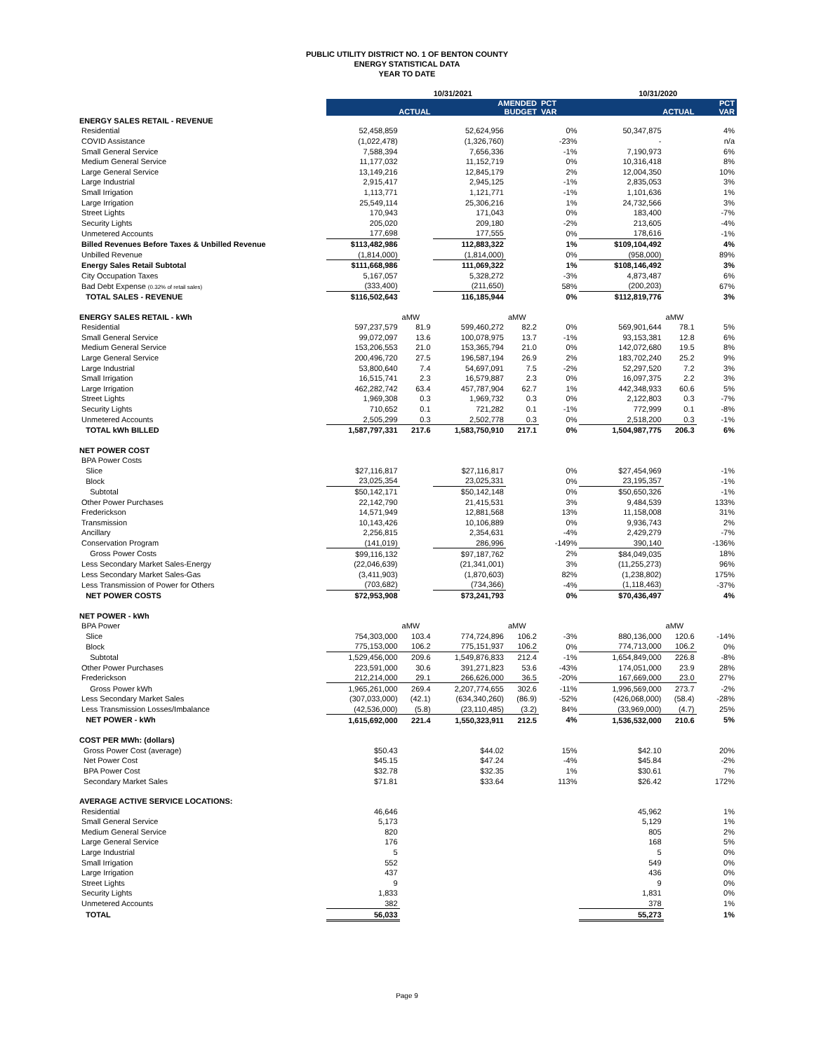PUBLIC UTILITY DISTRICT NO. 1 OF BENTON COUNTY
ENERGY STATISTICAL DATA
YEAR TO DATE
| | 10/31/2021 | | | | | 10/31/2020 | | |
| --- | --- | --- | --- | --- | --- | --- | --- | --- |
| | ACTUAL | | AMENDED BUDGET | | PCT VAR | ACTUAL | | PCT VAR |
| ENERGY SALES RETAIL - REVENUE | | | | | | | | |
| Residential | 52,458,859 | | 52,624,956 | | 0% | 50,347,875 | | 4% |
| COVID Assistance | (1,022,478) | | (1,326,760) | | -23% | - | | n/a |
| Small General Service | 7,588,394 | | 7,656,336 | | -1% | 7,190,973 | | 6% |
| Medium General Service | 11,177,032 | | 11,152,719 | | 0% | 10,316,418 | | 8% |
| Large General Service | 13,149,216 | | 12,845,179 | | 2% | 12,004,350 | | 10% |
| Large Industrial | 2,915,417 | | 2,945,125 | | -1% | 2,835,053 | | 3% |
| Small Irrigation | 1,113,771 | | 1,121,771 | | -1% | 1,101,636 | | 1% |
| Large Irrigation | 25,549,114 | | 25,306,216 | | 1% | 24,732,566 | | 3% |
| Street Lights | 170,943 | | 171,043 | | 0% | 183,400 | | -7% |
| Security Lights | 205,020 | | 209,180 | | -2% | 213,605 | | -4% |
| Unmetered Accounts | 177,698 | | 177,555 | | 0% | 178,616 | | -1% |
| Billed Revenues Before Taxes & Unbilled Revenue | $113,482,986 | | 112,883,322 | | 1% | $109,104,492 | | 4% |
| Unbilled Revenue | (1,814,000) | | (1,814,000) | | 0% | (958,000) | | 89% |
| Energy Sales Retail Subtotal | $111,668,986 | | 111,069,322 | | 1% | $108,146,492 | | 3% |
| City Occupation Taxes | 5,167,057 | | 5,328,272 | | -3% | 4,873,487 | | 6% |
| Bad Debt Expense (0.32% of retail sales) | (333,400) | | (211,650) | | 58% | (200,203) | | 67% |
| TOTAL SALES - REVENUE | $116,502,643 | | 116,185,944 | | 0% | $112,819,776 | | 3% |
| ENERGY SALES RETAIL - kWh | | aMW | | aMW | | | aMW | |
| Residential | 597,237,579 | 81.9 | 599,460,272 | 82.2 | 0% | 569,901,644 | 78.1 | 5% |
| Small General Service | 99,072,097 | 13.6 | 100,078,975 | 13.7 | -1% | 93,153,381 | 12.8 | 6% |
| Medium General Service | 153,206,553 | 21.0 | 153,365,794 | 21.0 | 0% | 142,072,680 | 19.5 | 8% |
| Large General Service | 200,496,720 | 27.5 | 196,587,194 | 26.9 | 2% | 183,702,240 | 25.2 | 9% |
| Large Industrial | 53,800,640 | 7.4 | 54,697,091 | 7.5 | -2% | 52,297,520 | 7.2 | 3% |
| Small Irrigation | 16,515,741 | 2.3 | 16,579,887 | 2.3 | 0% | 16,097,375 | 2.2 | 3% |
| Large Irrigation | 462,282,742 | 63.4 | 457,787,904 | 62.7 | 1% | 442,348,933 | 60.6 | 5% |
| Street Lights | 1,969,308 | 0.3 | 1,969,732 | 0.3 | 0% | 2,122,803 | 0.3 | -7% |
| Security Lights | 710,652 | 0.1 | 721,282 | 0.1 | -1% | 772,999 | 0.1 | -8% |
| Unmetered Accounts | 2,505,299 | 0.3 | 2,502,778 | 0.3 | 0% | 2,518,200 | 0.3 | -1% |
| TOTAL kWh BILLED | 1,587,797,331 | 217.6 | 1,583,750,910 | 217.1 | 0% | 1,504,987,775 | 206.3 | 6% |
| NET POWER COST | | | | | | | | |
| BPA Power Costs | | | | | | | | |
| Slice | $27,116,817 | | $27,116,817 | | 0% | $27,454,969 | | -1% |
| Block | 23,025,354 | | 23,025,331 | | 0% | 23,195,357 | | -1% |
| Subtotal | $50,142,171 | | $50,142,148 | | 0% | $50,650,326 | | -1% |
| Other Power Purchases | 22,142,790 | | 21,415,531 | | 3% | 9,484,539 | | 133% |
| Frederickson | 14,571,949 | | 12,881,568 | | 13% | 11,158,008 | | 31% |
| Transmission | 10,143,426 | | 10,106,889 | | 0% | 9,936,743 | | 2% |
| Ancillary | 2,256,815 | | 2,354,631 | | -4% | 2,429,279 | | -7% |
| Conservation Program | (141,019) | | 286,996 | | -149% | 390,140 | | -136% |
| Gross Power Costs | $99,116,132 | | $97,187,762 | | 2% | $84,049,035 | | 18% |
| Less Secondary Market Sales-Energy | (22,046,639) | | (21,341,001) | | 3% | (11,255,273) | | 96% |
| Less Secondary Market Sales-Gas | (3,411,903) | | (1,870,603) | | 82% | (1,238,802) | | 175% |
| Less Transmission of Power for Others | (703,682) | | (734,366) | | -4% | (1,118,463) | | -37% |
| NET POWER COSTS | $72,953,908 | | $73,241,793 | | 0% | $70,436,497 | | 4% |
| NET POWER - kWh | | | | | | | | |
| BPA Power | | aMW | | aMW | | | aMW | |
| Slice | 754,303,000 | 103.4 | 774,724,896 | 106.2 | -3% | 880,136,000 | 120.6 | -14% |
| Block | 775,153,000 | 106.2 | 775,151,937 | 106.2 | 0% | 774,713,000 | 106.2 | 0% |
| Subtotal | 1,529,456,000 | 209.6 | 1,549,876,833 | 212.4 | -1% | 1,654,849,000 | 226.8 | -8% |
| Other Power Purchases | 223,591,000 | 30.6 | 391,271,823 | 53.6 | -43% | 174,051,000 | 23.9 | 28% |
| Frederickson | 212,214,000 | 29.1 | 266,626,000 | 36.5 | -20% | 167,669,000 | 23.0 | 27% |
| Gross Power kWh | 1,965,261,000 | 269.4 | 2,207,774,655 | 302.6 | -11% | 1,996,569,000 | 273.7 | -2% |
| Less Secondary Market Sales | (307,033,000) | (42.1) | (634,340,260) | (86.9) | -52% | (426,068,000) | (58.4) | -28% |
| Less Transmission Losses/Imbalance | (42,536,000) | (5.8) | (23,110,485) | (3.2) | 84% | (33,969,000) | (4.7) | 25% |
| NET POWER - kWh | 1,615,692,000 | 221.4 | 1,550,323,911 | 212.5 | 4% | 1,536,532,000 | 210.6 | 5% |
| COST PER MWh: (dollars) | | | | | | | | |
| Gross Power Cost (average) | $50.43 | | $44.02 | | 15% | $42.10 | | 20% |
| Net Power Cost | $45.15 | | $47.24 | | -4% | $45.84 | | -2% |
| BPA Power Cost | $32.78 | | $32.35 | | 1% | $30.61 | | 7% |
| Secondary Market Sales | $71.81 | | $33.64 | | 113% | $26.42 | | 172% |
| AVERAGE ACTIVE SERVICE LOCATIONS: | | | | | | | | |
| Residential | 46,646 | | | | | 45,962 | | 1% |
| Small General Service | 5,173 | | | | | 5,129 | | 1% |
| Medium General Service | 820 | | | | | 805 | | 2% |
| Large General Service | 176 | | | | | 168 | | 5% |
| Large Industrial | 5 | | | | | 5 | | 0% |
| Small Irrigation | 552 | | | | | 549 | | 0% |
| Large Irrigation | 437 | | | | | 436 | | 0% |
| Street Lights | 9 | | | | | 9 | | 0% |
| Security Lights | 1,833 | | | | | 1,831 | | 0% |
| Unmetered Accounts | 382 | | | | | 378 | | 1% |
| TOTAL | 56,033 | | | | | 55,273 | | 1% |
Page 9